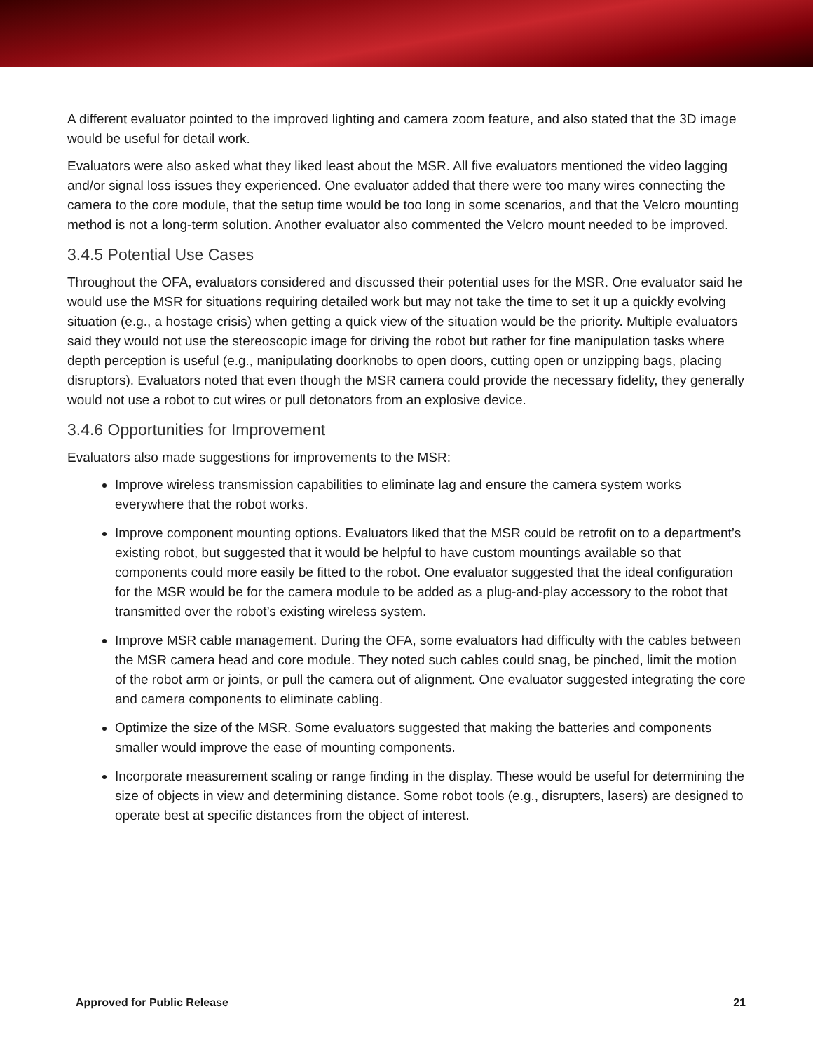A different evaluator pointed to the improved lighting and camera zoom feature, and also stated that the 3D image would be useful for detail work.
Evaluators were also asked what they liked least about the MSR. All five evaluators mentioned the video lagging and/or signal loss issues they experienced. One evaluator added that there were too many wires connecting the camera to the core module, that the setup time would be too long in some scenarios, and that the Velcro mounting method is not a long-term solution. Another evaluator also commented the Velcro mount needed to be improved.
3.4.5 Potential Use Cases
Throughout the OFA, evaluators considered and discussed their potential uses for the MSR. One evaluator said he would use the MSR for situations requiring detailed work but may not take the time to set it up a quickly evolving situation (e.g., a hostage crisis) when getting a quick view of the situation would be the priority. Multiple evaluators said they would not use the stereoscopic image for driving the robot but rather for fine manipulation tasks where depth perception is useful (e.g., manipulating doorknobs to open doors, cutting open or unzipping bags, placing disruptors). Evaluators noted that even though the MSR camera could provide the necessary fidelity, they generally would not use a robot to cut wires or pull detonators from an explosive device.
3.4.6 Opportunities for Improvement
Evaluators also made suggestions for improvements to the MSR:
Improve wireless transmission capabilities to eliminate lag and ensure the camera system works everywhere that the robot works.
Improve component mounting options. Evaluators liked that the MSR could be retrofit on to a department’s existing robot, but suggested that it would be helpful to have custom mountings available so that components could more easily be fitted to the robot. One evaluator suggested that the ideal configuration for the MSR would be for the camera module to be added as a plug-and-play accessory to the robot that transmitted over the robot’s existing wireless system.
Improve MSR cable management. During the OFA, some evaluators had difficulty with the cables between the MSR camera head and core module. They noted such cables could snag, be pinched, limit the motion of the robot arm or joints, or pull the camera out of alignment. One evaluator suggested integrating the core and camera components to eliminate cabling.
Optimize the size of the MSR. Some evaluators suggested that making the batteries and components smaller would improve the ease of mounting components.
Incorporate measurement scaling or range finding in the display. These would be useful for determining the size of objects in view and determining distance. Some robot tools (e.g., disrupters, lasers) are designed to operate best at specific distances from the object of interest.
Approved for Public Release 21